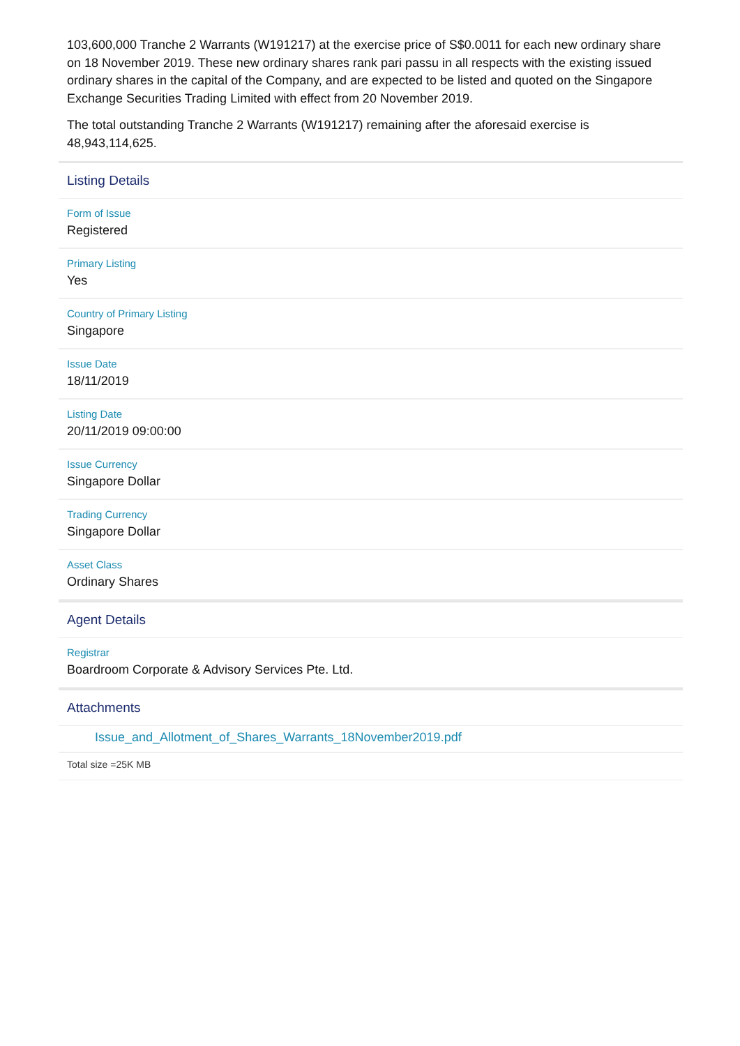103,600,000 Tranche 2 Warrants (W191217) at the exercise price of S$0.0011 for each new ordinary share on 18 November 2019. These new ordinary shares rank pari passu in all respects with the existing issued ordinary shares in the capital of the Company, and are expected to be listed and quoted on the Singapore Exchange Securities Trading Limited with effect from 20 November 2019.
The total outstanding Tranche 2 Warrants (W191217) remaining after the aforesaid exercise is 48,943,114,625.
Listing Details
Form of Issue
Registered
Primary Listing
Yes
Country of Primary Listing
Singapore
Issue Date
18/11/2019
Listing Date
20/11/2019 09:00:00
Issue Currency
Singapore Dollar
Trading Currency
Singapore Dollar
Asset Class
Ordinary Shares
Agent Details
Registrar
Boardroom Corporate & Advisory Services Pte. Ltd.
Attachments
Issue_and_Allotment_of_Shares_Warrants_18November2019.pdf
Total size =25K MB